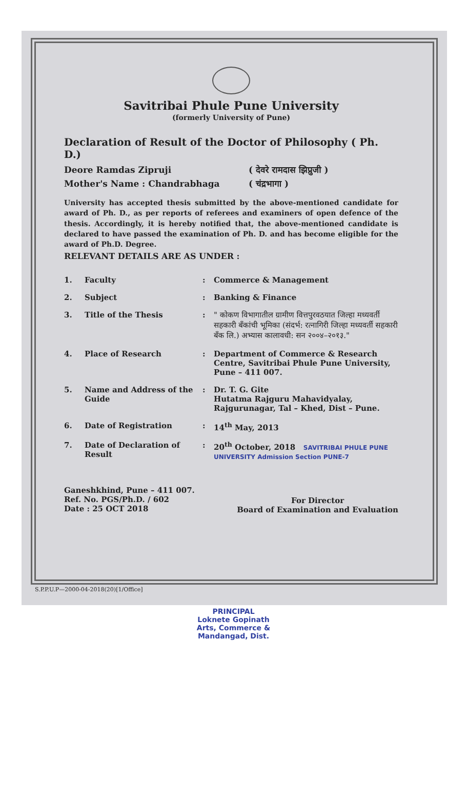Savitribai Phule Pune University
(formerly University of Pune)
Declaration of Result of the Doctor of Philosophy ( Ph. D.)
Deore Ramdas Zipruji ( देवरे रामदास झिप्रुजी )
Mother's Name : Chandrabhaga ( चंद्रभागा )
University has accepted thesis submitted by the above-mentioned candidate for award of Ph. D., as per reports of referees and examiners of open defence of the thesis. Accordingly, it is hereby notified that, the above-mentioned candidate is declared to have passed the examination of Ph. D. and has become eligible for the award of Ph.D. Degree.
RELEVANT DETAILS ARE AS UNDER :
| 1. | Faculty | : | Commerce & Management |
| 2. | Subject | : | Banking & Finance |
| 3. | Title of the Thesis | : | " कोकण विभागातील ग्रामीण वित्तपुरवठयात जिल्हा मध्यवर्ती सहकारी बँकांची भूमिका (संदर्भ: रत्नागिरी जिल्हा मध्यवर्ती सहकारी बँक लि.) अभ्यास कालावधी: सन २००४–२०१३." |
| 4. | Place of Research | : | Department of Commerce & Research Centre, Savitribai Phule Pune University, Pune – 411 007. |
| 5. | Name and Address of the Guide | : | Dr. T. G. Gite Hutatma Rajguru Mahavidyalay, Rajgurunagar, Tal – Khed, Dist – Pune. |
| 6. | Date of Registration | : | 14<sup>th</sup> May, 2013 |
| 7. | Date of Declaration of Result | : | 20<sup>th</sup> October, 2018 SAVITRIBAI PHULE PUNE UNIVERSITY Admission Section PUNE-7 |
Ganeshkhind, Pune – 411 007.
Ref. No. PGS/Ph.D. / 602
Date : 25 OCT 2018
For Director
Board of Examination and Evaluation
S.P.P.U.P—2000-04-2018(20)[1/Office]
PRINCIPAL
Loknete Gopinath
Arts, Commerce &
Mandangad, Dist.